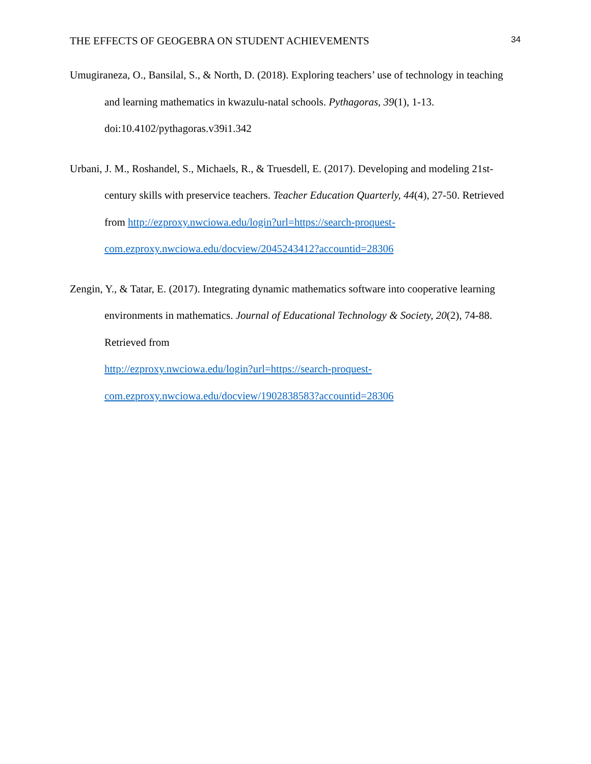THE EFFECTS OF GEOGEBRA ON STUDENT ACHIEVEMENTS 34
Umugiraneza, O., Bansilal, S., & North, D. (2018). Exploring teachers’ use of technology in teaching and learning mathematics in kwazulu-natal schools. Pythagoras, 39(1), 1-13. doi:10.4102/pythagoras.v39i1.342
Urbani, J. M., Roshandel, S., Michaels, R., & Truesdell, E. (2017). Developing and modeling 21st-century skills with preservice teachers. Teacher Education Quarterly, 44(4), 27-50. Retrieved from http://ezproxy.nwciowa.edu/login?url=https://search-proquest-com.ezproxy.nwciowa.edu/docview/2045243412?accountid=28306
Zengin, Y., & Tatar, E. (2017). Integrating dynamic mathematics software into cooperative learning environments in mathematics. Journal of Educational Technology & Society, 20(2), 74-88. Retrieved from
http://ezproxy.nwciowa.edu/login?url=https://search-proquest-
com.ezproxy.nwciowa.edu/docview/1902838583?accountid=28306